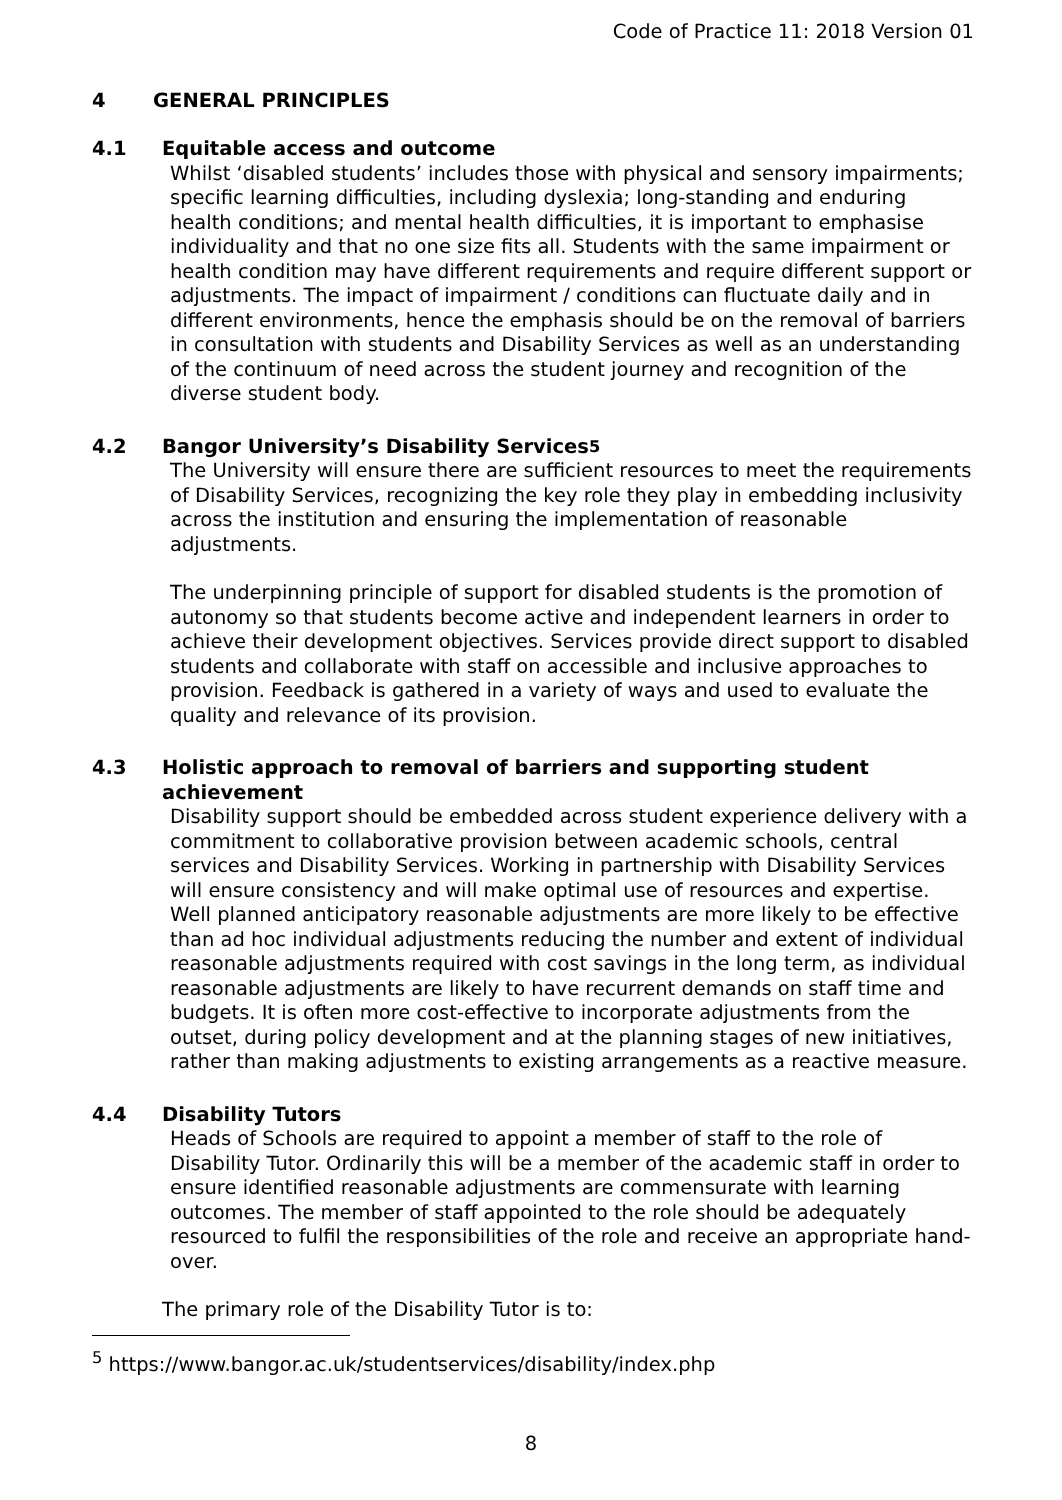Code of Practice 11: 2018 Version 01
4 GENERAL PRINCIPLES
4.1 Equitable access and outcome
Whilst ‘disabled students’ includes those with physical and sensory impairments; specific learning difficulties, including dyslexia; long-standing and enduring health conditions; and mental health difficulties, it is important to emphasise individuality and that no one size fits all. Students with the same impairment or health condition may have different requirements and require different support or adjustments. The impact of impairment / conditions can fluctuate daily and in different environments, hence the emphasis should be on the removal of barriers in consultation with students and Disability Services as well as an understanding of the continuum of need across the student journey and recognition of the diverse student body.
4.2 Bangor University’s Disability Services<sup>5</sup>
The University will ensure there are sufficient resources to meet the requirements of Disability Services, recognizing the key role they play in embedding inclusivity across the institution and ensuring the implementation of reasonable adjustments.
The underpinning principle of support for disabled students is the promotion of autonomy so that students become active and independent learners in order to achieve their development objectives. Services provide direct support to disabled students and collaborate with staff on accessible and inclusive approaches to provision. Feedback is gathered in a variety of ways and used to evaluate the quality and relevance of its provision.
4.3 Holistic approach to removal of barriers and supporting student
achievement
Disability support should be embedded across student experience delivery with a commitment to collaborative provision between academic schools, central services and Disability Services. Working in partnership with Disability Services will ensure consistency and will make optimal use of resources and expertise. Well planned anticipatory reasonable adjustments are more likely to be effective than ad hoc individual adjustments reducing the number and extent of individual reasonable adjustments required with cost savings in the long term, as individual reasonable adjustments are likely to have recurrent demands on staff time and budgets. It is often more cost-effective to incorporate adjustments from the outset, during policy development and at the planning stages of new initiatives, rather than making adjustments to existing arrangements as a reactive measure.
4.4 Disability Tutors
Heads of Schools are required to appoint a member of staff to the role of Disability Tutor. Ordinarily this will be a member of the academic staff in order to ensure identified reasonable adjustments are commensurate with learning outcomes. The member of staff appointed to the role should be adequately resourced to fulfil the responsibilities of the role and receive an appropriate hand-over.
The primary role of the Disability Tutor is to:
<sup>5</sup> https://www.bangor.ac.uk/studentservices/disability/index.php
8